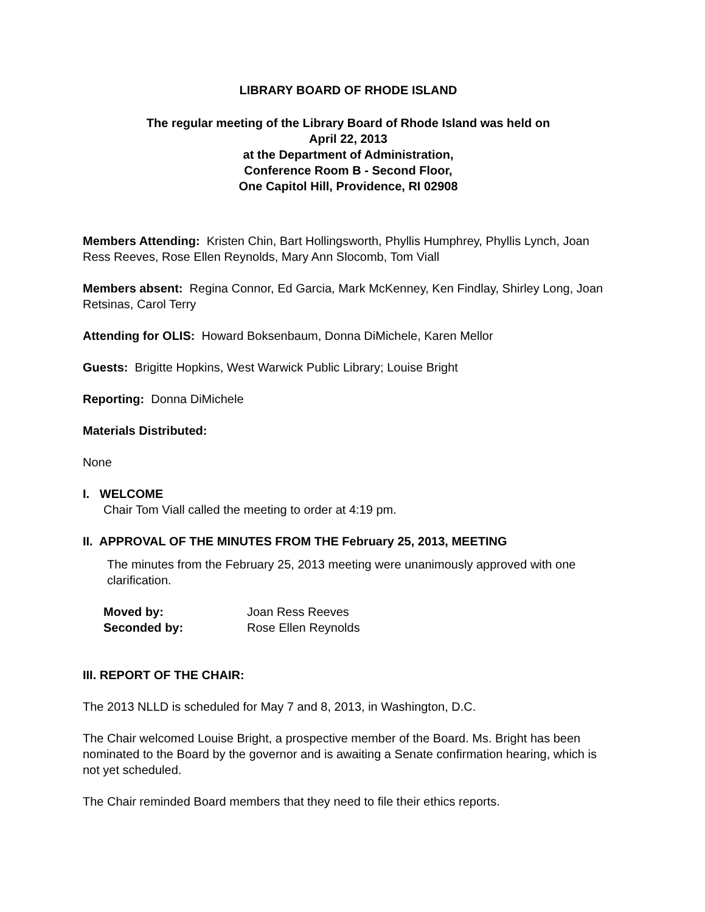LIBRARY BOARD OF RHODE ISLAND
The regular meeting of the Library Board of Rhode Island was held on
April 22, 2013
at the Department of Administration,
Conference Room B - Second Floor,
One Capitol Hill, Providence, RI 02908
Members Attending: Kristen Chin, Bart Hollingsworth, Phyllis Humphrey, Phyllis Lynch, Joan Ress Reeves, Rose Ellen Reynolds, Mary Ann Slocomb, Tom Viall
Members absent: Regina Connor, Ed Garcia, Mark McKenney, Ken Findlay, Shirley Long, Joan Retsinas, Carol Terry
Attending for OLIS: Howard Boksenbaum, Donna DiMichele, Karen Mellor
Guests: Brigitte Hopkins, West Warwick Public Library; Louise Bright
Reporting: Donna DiMichele
Materials Distributed:
None
I. WELCOME
Chair Tom Viall called the meeting to order at 4:19 pm.
II. APPROVAL OF THE MINUTES FROM THE February 25, 2013, MEETING
The minutes from the February 25, 2013 meeting were unanimously approved with one clarification.
| Moved by: | Joan Ress Reeves |
| Seconded by: | Rose Ellen Reynolds |
III. REPORT OF THE CHAIR:
The 2013 NLLD is scheduled for May 7 and 8, 2013, in Washington, D.C.
The Chair welcomed Louise Bright, a prospective member of the Board. Ms. Bright has been nominated to the Board by the governor and is awaiting a Senate confirmation hearing, which is not yet scheduled.
The Chair reminded Board members that they need to file their ethics reports.